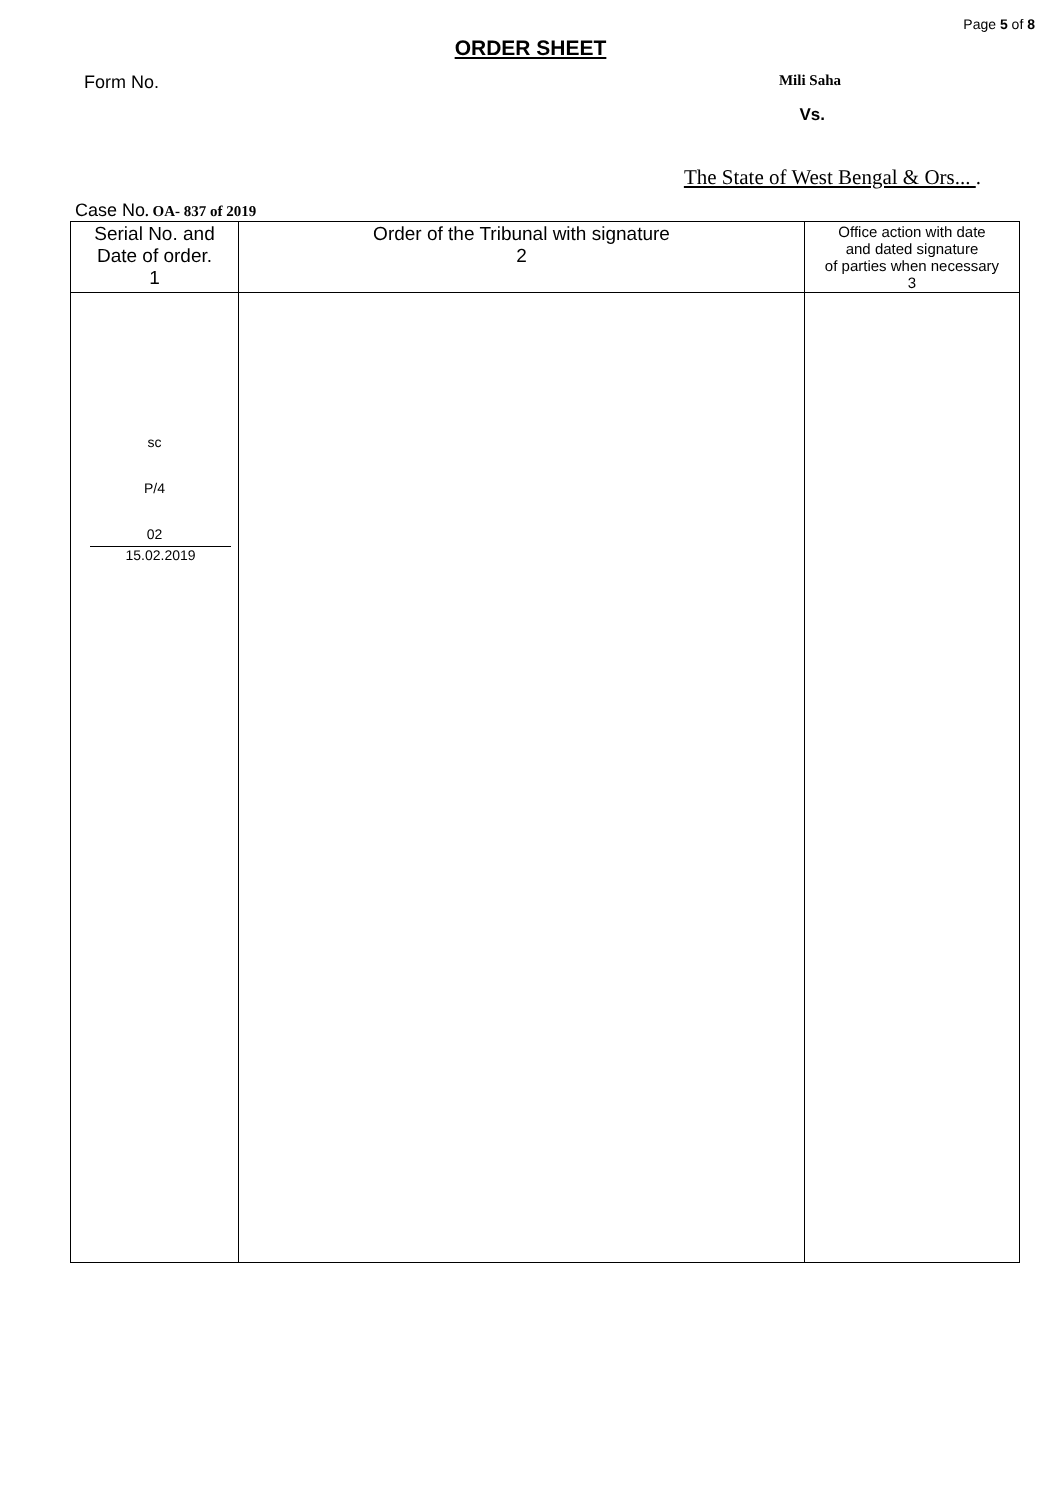Page 5 of 8
ORDER SHEET
Form No. Mili Saha
Vs.
The State of West Bengal & Ors... .
Case No. OA- 837 of 2019
| Serial No. and Date of order. 1 | Order of the Tribunal with signature 2 | Office action with date and dated signature of parties when necessary 3 |
| --- | --- | --- |
| sc P/4 02 15.02.2019 | | |